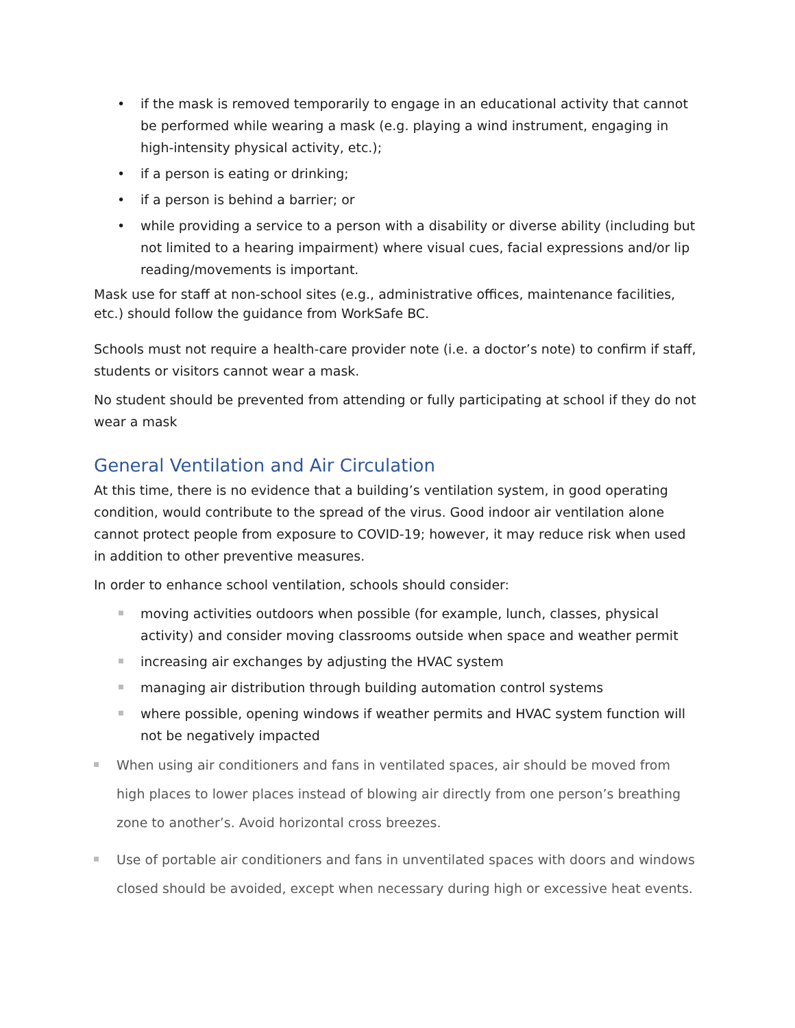• if the mask is removed temporarily to engage in an educational activity that cannot be performed while wearing a mask (e.g. playing a wind instrument, engaging in high-intensity physical activity, etc.);
• if a person is eating or drinking;
• if a person is behind a barrier; or
• while providing a service to a person with a disability or diverse ability (including but not limited to a hearing impairment) where visual cues, facial expressions and/or lip reading/movements is important.
Mask use for staff at non-school sites (e.g., administrative offices, maintenance facilities, etc.) should follow the guidance from WorkSafe BC.
Schools must not require a health-care provider note (i.e. a doctor’s note) to confirm if staff, students or visitors cannot wear a mask.
No student should be prevented from attending or fully participating at school if they do not wear a mask
General Ventilation and Air Circulation
At this time, there is no evidence that a building’s ventilation system, in good operating condition, would contribute to the spread of the virus. Good indoor air ventilation alone cannot protect people from exposure to COVID-19; however, it may reduce risk when used in addition to other preventive measures.
In order to enhance school ventilation, schools should consider:
moving activities outdoors when possible (for example, lunch, classes, physical activity) and consider moving classrooms outside when space and weather permit
increasing air exchanges by adjusting the HVAC system
managing air distribution through building automation control systems
where possible, opening windows if weather permits and HVAC system function will not be negatively impacted
When using air conditioners and fans in ventilated spaces, air should be moved from high places to lower places instead of blowing air directly from one person’s breathing zone to another’s. Avoid horizontal cross breezes.
Use of portable air conditioners and fans in unventilated spaces with doors and windows closed should be avoided, except when necessary during high or excessive heat events.